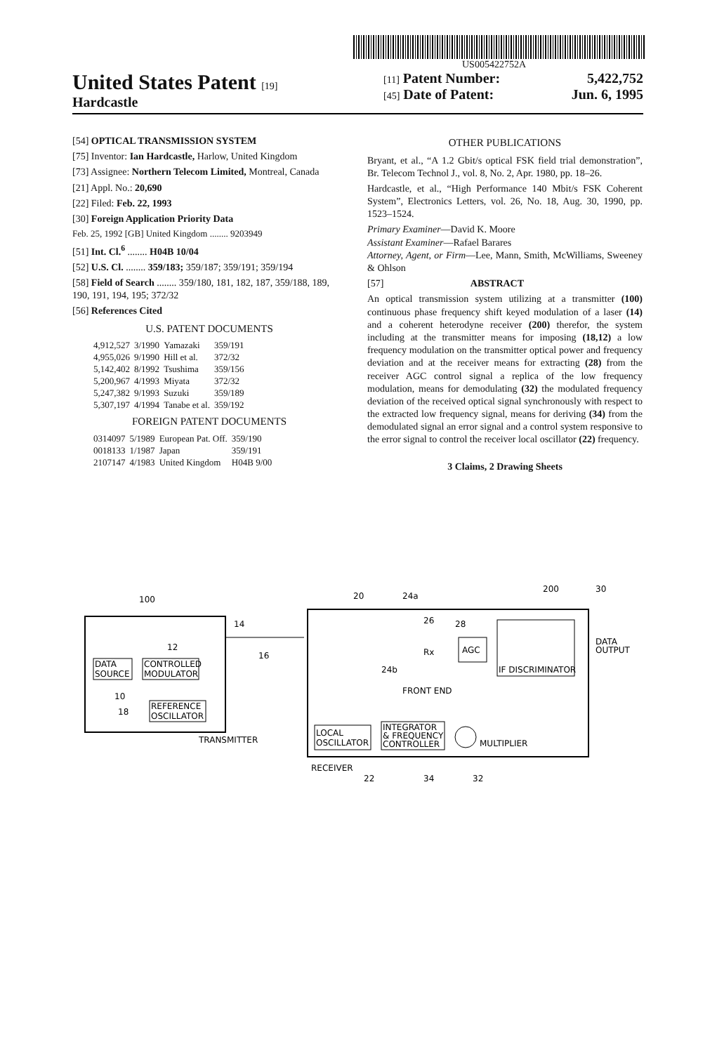US005422752A
United States Patent [19]
Hardcastle
[11] Patent Number: 5,422,752
[45] Date of Patent: Jun. 6, 1995
[54] OPTICAL TRANSMISSION SYSTEM
[75] Inventor: Ian Hardcastle, Harlow, United Kingdom
[73] Assignee: Northern Telecom Limited, Montreal, Canada
[21] Appl. No.: 20,690
[22] Filed: Feb. 22, 1993
[30] Foreign Application Priority Data
Feb. 25, 1992 [GB] United Kingdom ........ 9203949
[51] Int. Cl.<sup>6</sup> ........ H04B 10/04
[52] U.S. Cl. ........ 359/183; 359/187; 359/191; 359/194
[58] Field of Search ........ 359/180, 181, 182, 187, 359/188, 189, 190, 191, 194, 195; 372/32
[56] References Cited
U.S. PATENT DOCUMENTS
| 4,912,527 | 3/1990 | Yamazaki | 359/191 |
| 4,955,026 | 9/1990 | Hill et al. | 372/32 |
| 5,142,402 | 8/1992 | Tsushima | 359/156 |
| 5,200,967 | 4/1993 | Miyata | 372/32 |
| 5,247,382 | 9/1993 | Suzuki | 359/189 |
| 5,307,197 | 4/1994 | Tanabe et al. | 359/192 |
FOREIGN PATENT DOCUMENTS
| 0314097 | 5/1989 | European Pat. Off. | 359/190 |
| 0018133 | 1/1987 | Japan | 359/191 |
| 2107147 | 4/1983 | United Kingdom | H04B 9/00 |
OTHER PUBLICATIONS
Bryant, et al., “A 1.2 Gbit/s optical FSK field trial demonstration”, Br. Telecom Technol J., vol. 8, No. 2, Apr. 1980, pp. 18–26.
Hardcastle, et al., “High Performance 140 Mbit/s FSK Coherent System”, Electronics Letters, vol. 26, No. 18, Aug. 30, 1990, pp. 1523–1524.
Primary Examiner—David K. Moore
Assistant Examiner—Rafael Barares
Attorney, Agent, or Firm—Lee, Mann, Smith, McWilliams, Sweeney & Ohlson
[57] ABSTRACT
An optical transmission system utilizing at a transmitter (100) continuous phase frequency shift keyed modulation of a laser (14) and a coherent heterodyne receiver (200) therefor, the system including at the transmitter means for imposing (18,12) a low frequency modulation on the transmitter optical power and frequency deviation and at the receiver means for extracting (28) from the receiver AGC control signal a replica of the low frequency modulation, means for demodulating (32) the modulated frequency deviation of the received optical signal synchronously with respect to the extracted low frequency signal, means for deriving (34) from the demodulated signal an error signal and a control system responsive to the error signal to control the receiver local oscillator (22) frequency.
3 Claims, 2 Drawing Sheets
100
TRANSMITTER
DATA
SOURCE
10
CONTROLLED
MODULATOR
12
REFERENCE
OSCILLATOR
18
14
16
20
24a
200
30
26
28
Rx
AGC
IF DISCRIMINATOR
DATA
OUTPUT
FRONT END
24b
LOCAL
OSCILLATOR
INTEGRATOR
& FREQUENCY
CONTROLLER
MULTIPLIER
RECEIVER
22
34
32